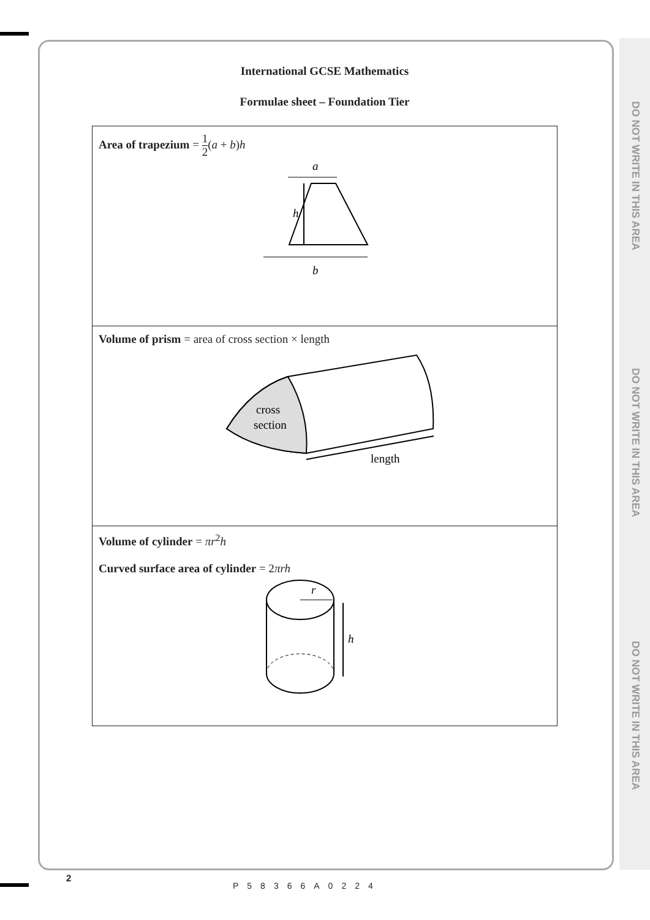DO NOT WRITE IN THIS AREA
DO NOT WRITE IN THIS AREA
DO NOT WRITE IN THIS AREA
International GCSE Mathematics
Formulae sheet – Foundation Tier
| Area of trapezium = 1 2 ( a + b ) h a h b |
| Volume of prism = area of cross section × length cross section length |
| Volume of cylinder = πr<sup>2</sup> h Curved surface area of cylinder = 2 πrh r h |
2
P58366A0224